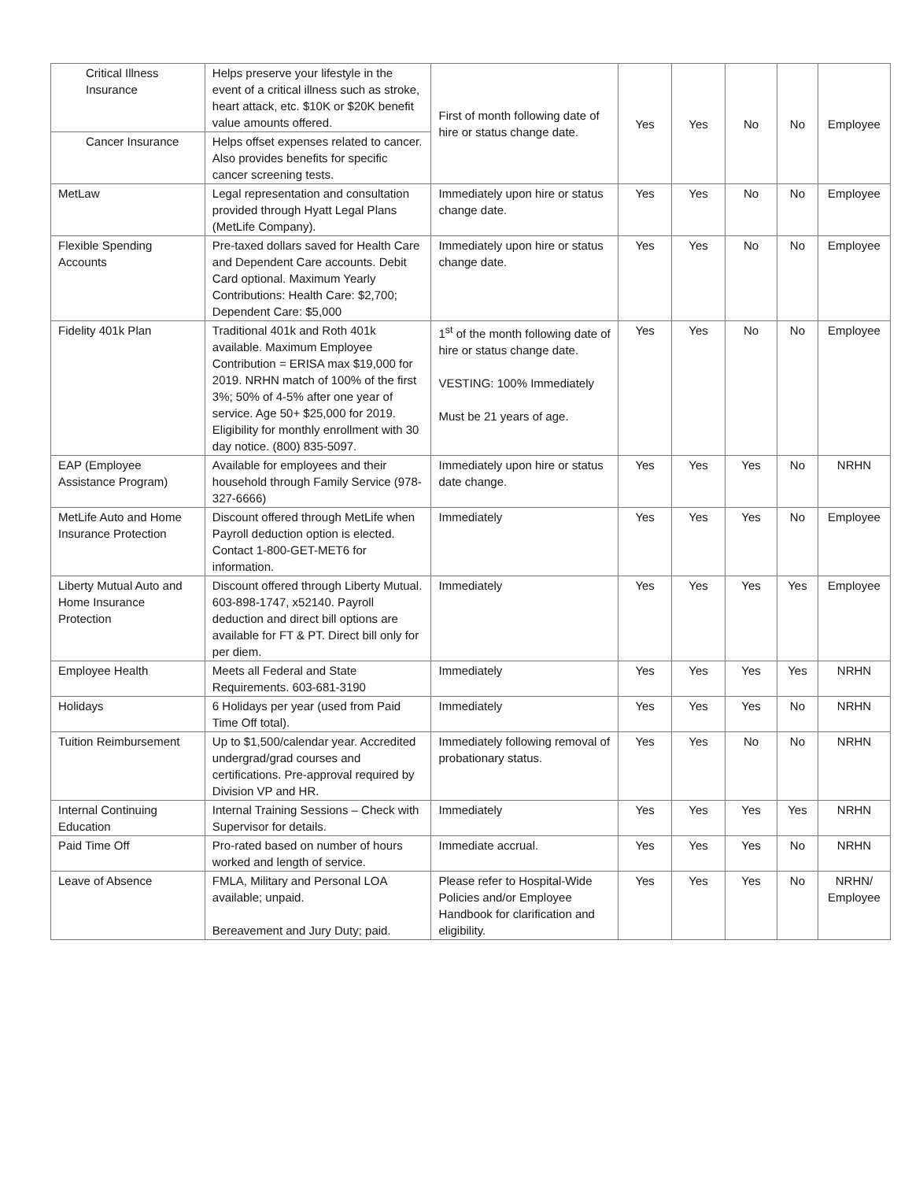| Critical Illness Insurance | Helps preserve your lifestyle in the event of a critical illness such as stroke, heart attack, etc. $10K or $20K benefit value amounts offered. | First of month following date of hire or status change date. | Yes | Yes | No | No | Employee |
| Cancer Insurance | Helps offset expenses related to cancer. Also provides benefits for specific cancer screening tests. | | | | | | |
| MetLaw | Legal representation and consultation provided through Hyatt Legal Plans (MetLife Company). | Immediately upon hire or status change date. | Yes | Yes | No | No | Employee |
| Flexible Spending Accounts | Pre-taxed dollars saved for Health Care and Dependent Care accounts. Debit Card optional. Maximum Yearly Contributions: Health Care: $2,700; Dependent Care: $5,000 | Immediately upon hire or status change date. | Yes | Yes | No | No | Employee |
| Fidelity 401k Plan | Traditional 401k and Roth 401k available. Maximum Employee Contribution = ERISA max $19,000 for 2019. NRHN match of 100% of the first 3%; 50% of 4-5% after one year of service. Age 50+ $25,000 for 2019. Eligibility for monthly enrollment with 30 day notice. (800) 835-5097. | 1<sup>st</sup> of the month following date of hire or status change date. VESTING: 100% Immediately Must be 21 years of age. | Yes | Yes | No | No | Employee |
| EAP (Employee Assistance Program) | Available for employees and their household through Family Service (978-327-6666) | Immediately upon hire or status date change. | Yes | Yes | Yes | No | NRHN |
| MetLife Auto and Home Insurance Protection | Discount offered through MetLife when Payroll deduction option is elected. Contact 1-800-GET-MET6 for information. | Immediately | Yes | Yes | Yes | No | Employee |
| Liberty Mutual Auto and Home Insurance Protection | Discount offered through Liberty Mutual. 603-898-1747, x52140. Payroll deduction and direct bill options are available for FT & PT. Direct bill only for per diem. | Immediately | Yes | Yes | Yes | Yes | Employee |
| Employee Health | Meets all Federal and State Requirements. 603-681-3190 | Immediately | Yes | Yes | Yes | Yes | NRHN |
| Holidays | 6 Holidays per year (used from Paid Time Off total). | Immediately | Yes | Yes | Yes | No | NRHN |
| Tuition Reimbursement | Up to $1,500/calendar year. Accredited undergrad/grad courses and certifications. Pre-approval required by Division VP and HR. | Immediately following removal of probationary status. | Yes | Yes | No | No | NRHN |
| Internal Continuing Education | Internal Training Sessions – Check with Supervisor for details. | Immediately | Yes | Yes | Yes | Yes | NRHN |
| Paid Time Off | Pro-rated based on number of hours worked and length of service. | Immediate accrual. | Yes | Yes | Yes | No | NRHN |
| Leave of Absence | FMLA, Military and Personal LOA available; unpaid. Bereavement and Jury Duty; paid. | Please refer to Hospital-Wide Policies and/or Employee Handbook for clarification and eligibility. | Yes | Yes | Yes | No | NRHN/ Employee |